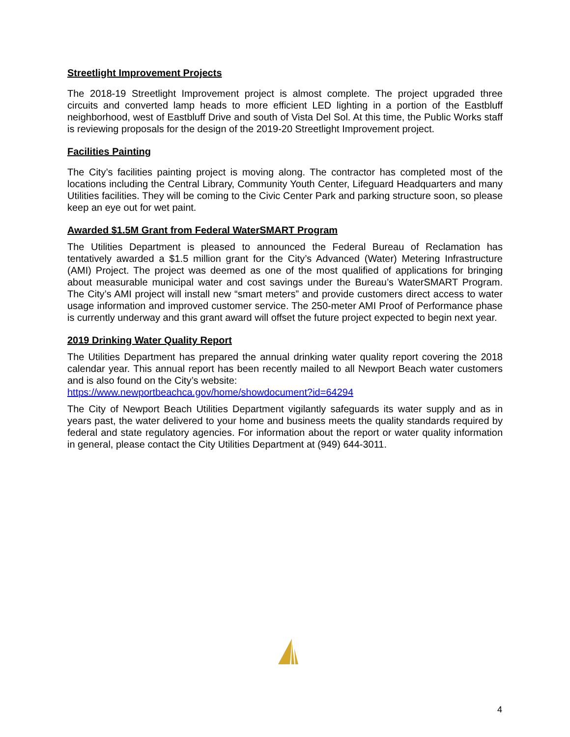Streetlight Improvement Projects
The 2018-19 Streetlight Improvement project is almost complete. The project upgraded three circuits and converted lamp heads to more efficient LED lighting in a portion of the Eastbluff neighborhood, west of Eastbluff Drive and south of Vista Del Sol. At this time, the Public Works staff is reviewing proposals for the design of the 2019-20 Streetlight Improvement project.
Facilities Painting
The City’s facilities painting project is moving along. The contractor has completed most of the locations including the Central Library, Community Youth Center, Lifeguard Headquarters and many Utilities facilities. They will be coming to the Civic Center Park and parking structure soon, so please keep an eye out for wet paint.
Awarded $1.5M Grant from Federal WaterSMART Program
The Utilities Department is pleased to announced the Federal Bureau of Reclamation has tentatively awarded a $1.5 million grant for the City’s Advanced (Water) Metering Infrastructure (AMI) Project. The project was deemed as one of the most qualified of applications for bringing about measurable municipal water and cost savings under the Bureau’s WaterSMART Program. The City’s AMI project will install new “smart meters” and provide customers direct access to water usage information and improved customer service. The 250-meter AMI Proof of Performance phase is currently underway and this grant award will offset the future project expected to begin next year.
2019 Drinking Water Quality Report
The Utilities Department has prepared the annual drinking water quality report covering the 2018 calendar year. This annual report has been recently mailed to all Newport Beach water customers and is also found on the City’s website:
https://www.newportbeachca.gov/home/showdocument?id=64294
The City of Newport Beach Utilities Department vigilantly safeguards its water supply and as in years past, the water delivered to your home and business meets the quality standards required by federal and state regulatory agencies. For information about the report or water quality information in general, please contact the City Utilities Department at (949) 644-3011.
4